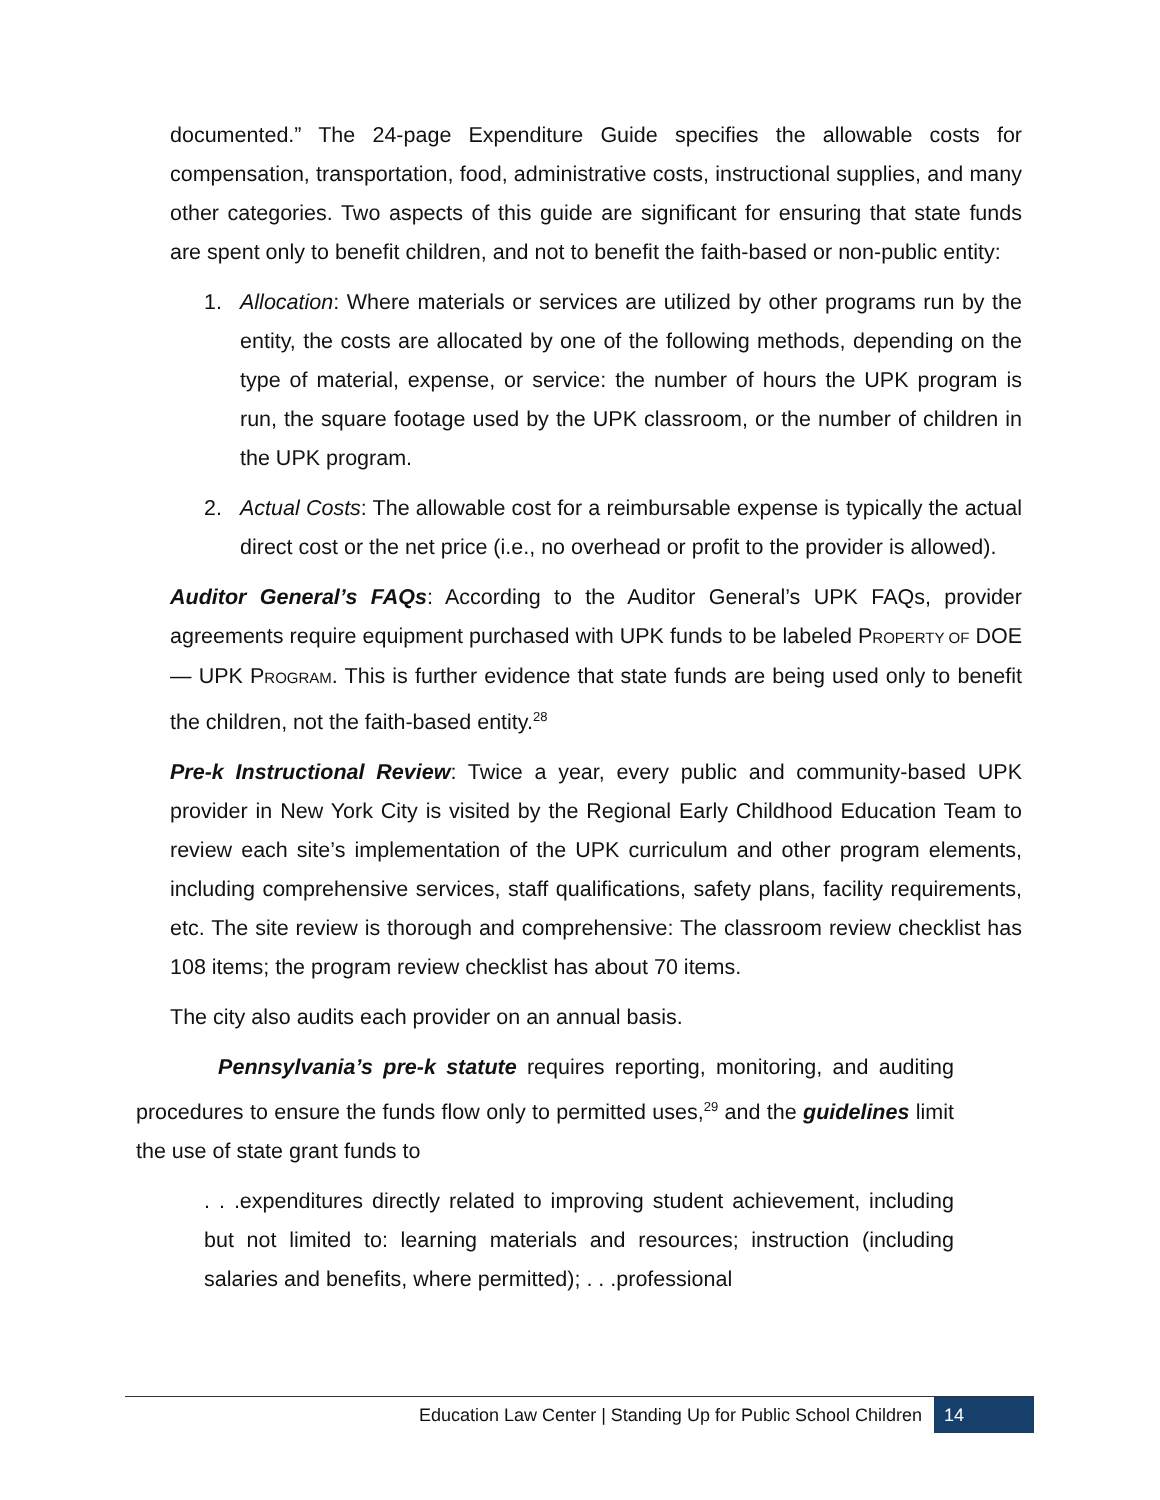documented.” The 24-page Expenditure Guide specifies the allowable costs for compensation, transportation, food, administrative costs, instructional supplies, and many other categories. Two aspects of this guide are significant for ensuring that state funds are spent only to benefit children, and not to benefit the faith-based or non-public entity:
1. Allocation: Where materials or services are utilized by other programs run by the entity, the costs are allocated by one of the following methods, depending on the type of material, expense, or service: the number of hours the UPK program is run, the square footage used by the UPK classroom, or the number of children in the UPK program.
2. Actual Costs: The allowable cost for a reimbursable expense is typically the actual direct cost or the net price (i.e., no overhead or profit to the provider is allowed).
Auditor General’s FAQs: According to the Auditor General’s UPK FAQs, provider agreements require equipment purchased with UPK funds to be labeled PROPERTY OF DOE — UPK PROGRAM. This is further evidence that state funds are being used only to benefit the children, not the faith-based entity.<sup>28</sup>
Pre-k Instructional Review: Twice a year, every public and community-based UPK provider in New York City is visited by the Regional Early Childhood Education Team to review each site’s implementation of the UPK curriculum and other program elements, including comprehensive services, staff qualifications, safety plans, facility requirements, etc. The site review is thorough and comprehensive: The classroom review checklist has 108 items; the program review checklist has about 70 items.
The city also audits each provider on an annual basis.
Pennsylvania’s pre-k statute requires reporting, monitoring, and auditing procedures to ensure the funds flow only to permitted uses,<sup>29</sup> and the guidelines limit the use of state grant funds to
. . .expenditures directly related to improving student achievement, including but not limited to: learning materials and resources; instruction (including salaries and benefits, where permitted); . . .professional
Education Law Center | Standing Up for Public School Children 14